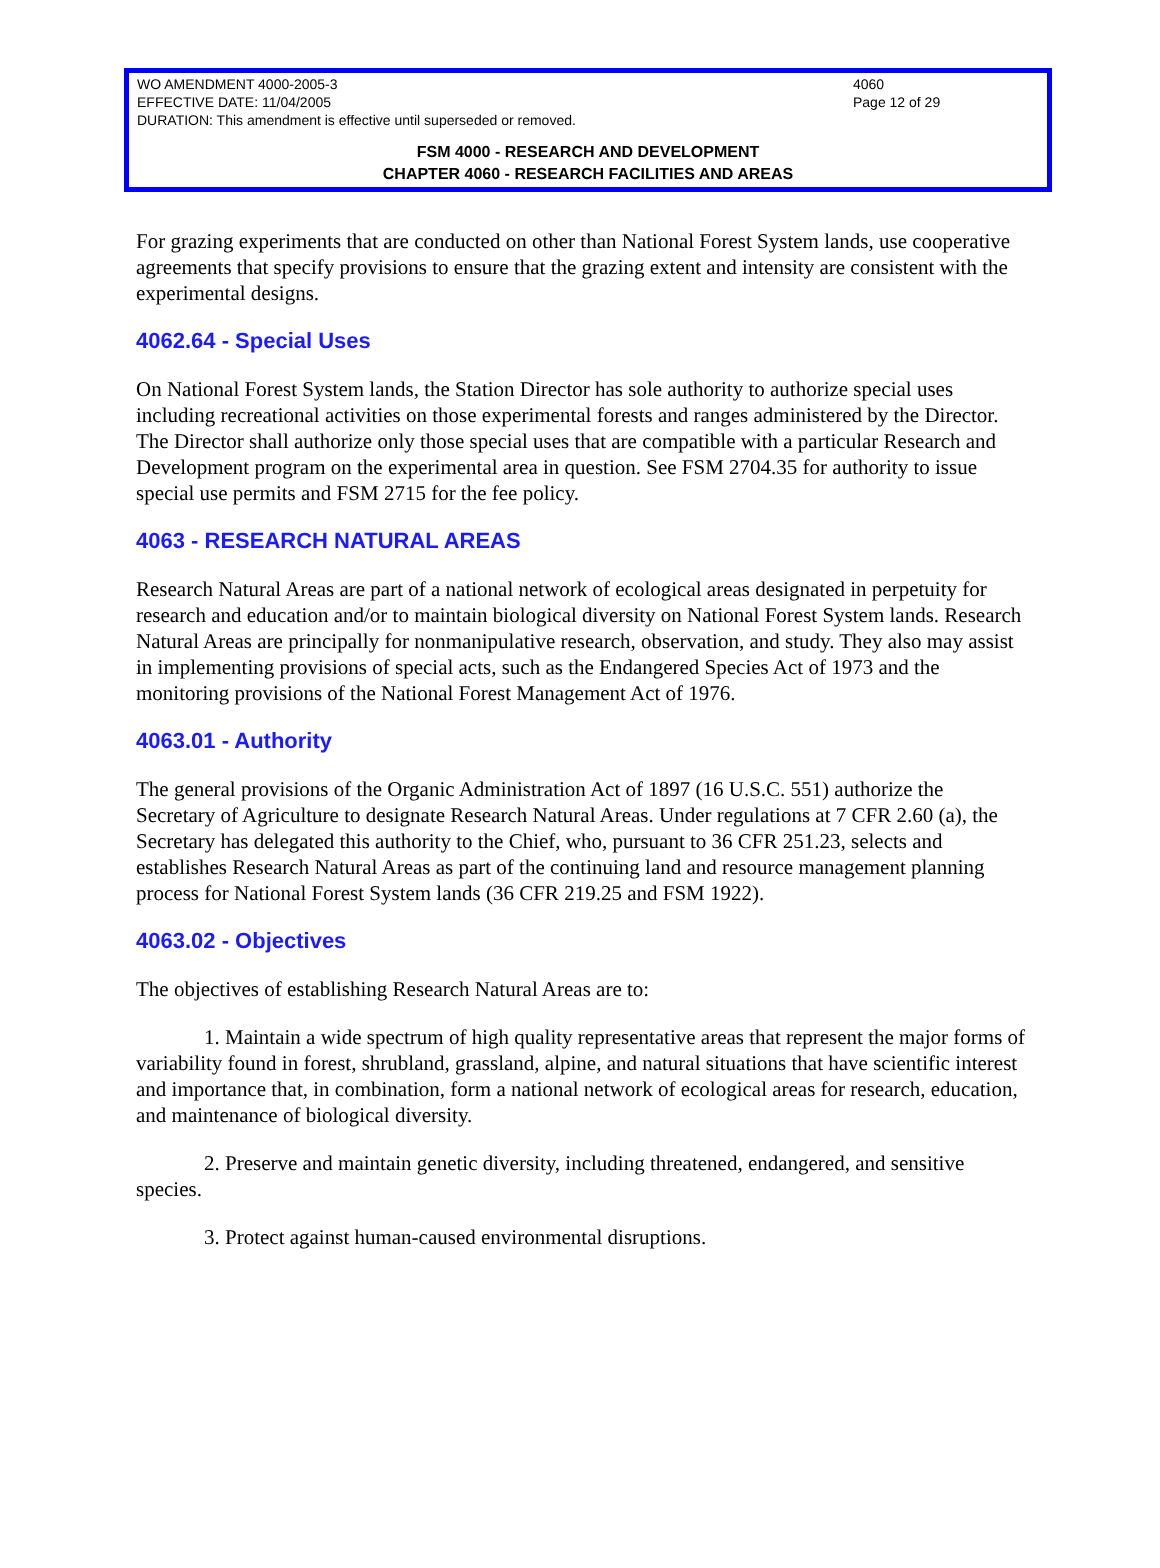WO AMENDMENT 4000-2005-3 4060
EFFECTIVE DATE: 11/04/2005 Page 12 of 29
DURATION: This amendment is effective until superseded or removed.
FSM 4000 - RESEARCH AND DEVELOPMENT
CHAPTER 4060 - RESEARCH FACILITIES AND AREAS
For grazing experiments that are conducted on other than National Forest System lands, use cooperative agreements that specify provisions to ensure that the grazing extent and intensity are consistent with the experimental designs.
4062.64 - Special Uses
On National Forest System lands, the Station Director has sole authority to authorize special uses including recreational activities on those experimental forests and ranges administered by the Director. The Director shall authorize only those special uses that are compatible with a particular Research and Development program on the experimental area in question. See FSM 2704.35 for authority to issue special use permits and FSM 2715 for the fee policy.
4063 - RESEARCH NATURAL AREAS
Research Natural Areas are part of a national network of ecological areas designated in perpetuity for research and education and/or to maintain biological diversity on National Forest System lands. Research Natural Areas are principally for nonmanipulative research, observation, and study. They also may assist in implementing provisions of special acts, such as the Endangered Species Act of 1973 and the monitoring provisions of the National Forest Management Act of 1976.
4063.01 - Authority
The general provisions of the Organic Administration Act of 1897 (16 U.S.C. 551) authorize the Secretary of Agriculture to designate Research Natural Areas. Under regulations at 7 CFR 2.60 (a), the Secretary has delegated this authority to the Chief, who, pursuant to 36 CFR 251.23, selects and establishes Research Natural Areas as part of the continuing land and resource management planning process for National Forest System lands (36 CFR 219.25 and FSM 1922).
4063.02 - Objectives
The objectives of establishing Research Natural Areas are to:
1. Maintain a wide spectrum of high quality representative areas that represent the major forms of variability found in forest, shrubland, grassland, alpine, and natural situations that have scientific interest and importance that, in combination, form a national network of ecological areas for research, education, and maintenance of biological diversity.
2. Preserve and maintain genetic diversity, including threatened, endangered, and sensitive species.
3. Protect against human-caused environmental disruptions.